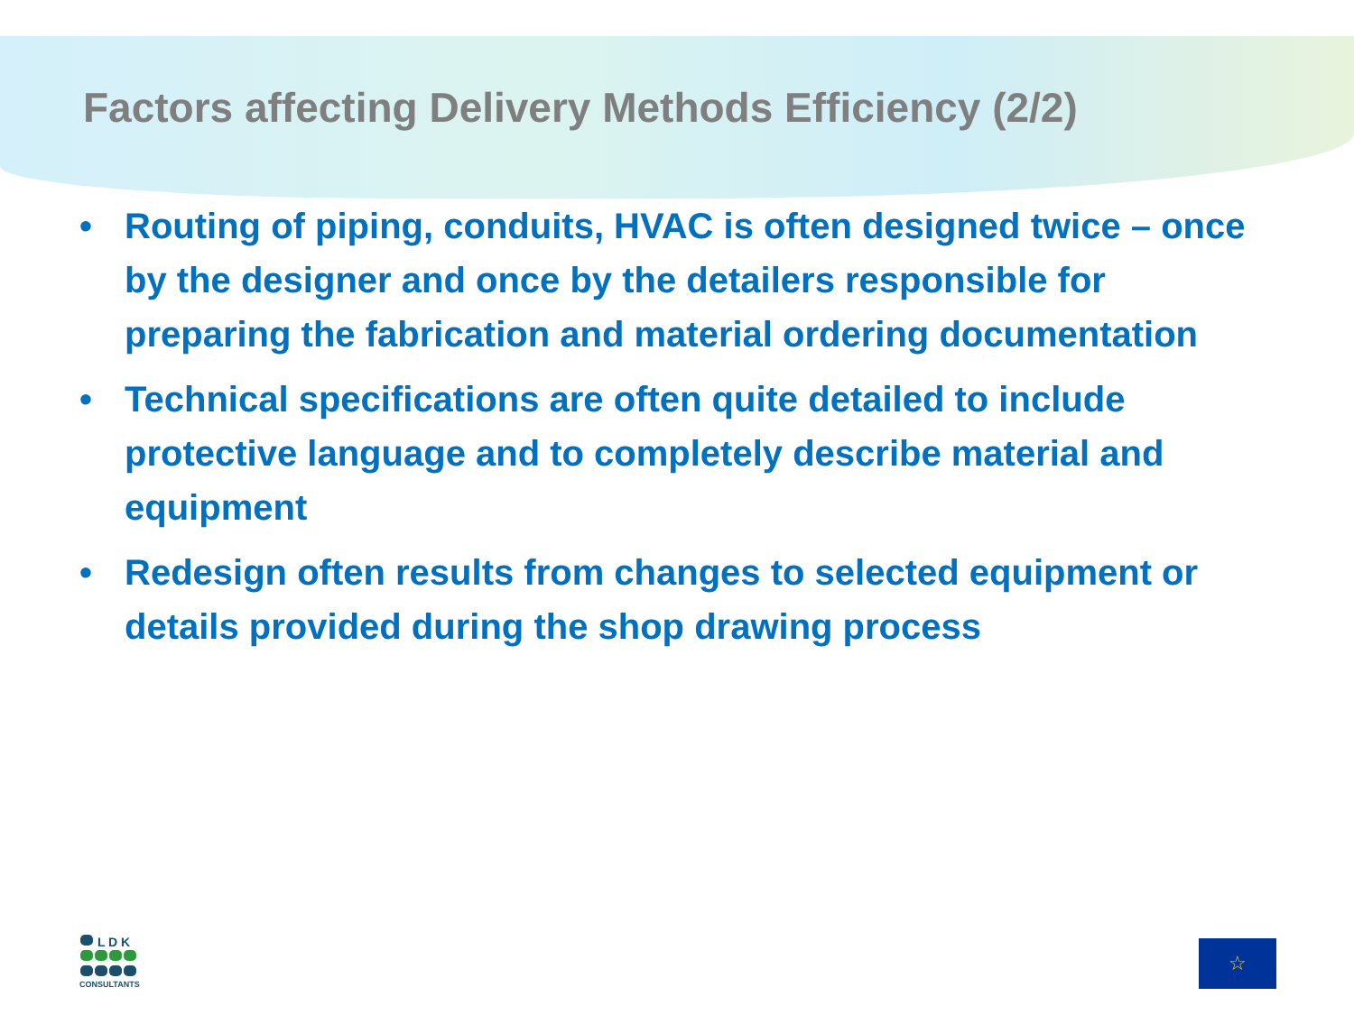Factors affecting Delivery Methods Efficiency (2/2)
• Routing of piping, conduits, HVAC is often designed twice – once by the designer and once by the detailers responsible for preparing the fabrication and material ordering documentation
• Technical specifications are often quite detailed to include protective language and to completely describe material and equipment
• Redesign often results from changes to selected equipment or details provided during the shop drawing process
L D K
CONSULTANTS
☆